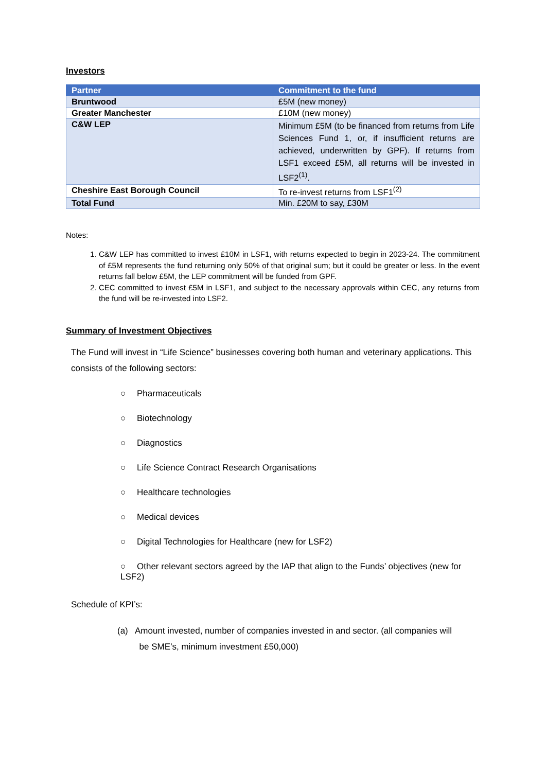Investors
| Partner | Commitment to the fund |
| --- | --- |
| Bruntwood | £5M (new money) |
| Greater Manchester | £10M (new money) |
| C&W LEP | Minimum £5M (to be financed from returns from Life Sciences Fund 1, or, if insufficient returns are achieved, underwritten by GPF). If returns from LSF1 exceed £5M, all returns will be invested in LSF2<sup>(1)</sup>. |
| Cheshire East Borough Council | To re-invest returns from LSF1<sup>(2)</sup> |
| Total Fund | Min. £20M to say, £30M |
Notes:
1. C&W LEP has committed to invest £10M in LSF1, with returns expected to begin in 2023-24. The commitment of £5M represents the fund returning only 50% of that original sum; but it could be greater or less. In the event returns fall below £5M, the LEP commitment will be funded from GPF.
2. CEC committed to invest £5M in LSF1, and subject to the necessary approvals within CEC, any returns from the fund will be re-invested into LSF2.
Summary of Investment Objectives
The Fund will invest in “Life Science” businesses covering both human and veterinary applications. This consists of the following sectors:
○ Pharmaceuticals
○ Biotechnology
○ Diagnostics
○ Life Science Contract Research Organisations
○ Healthcare technologies
○ Medical devices
○ Digital Technologies for Healthcare (new for LSF2)
○ Other relevant sectors agreed by the IAP that align to the Funds’ objectives (new for LSF2)
Schedule of KPI’s:
(a) Amount invested, number of companies invested in and sector. (all companies will
be SME’s, minimum investment £50,000)